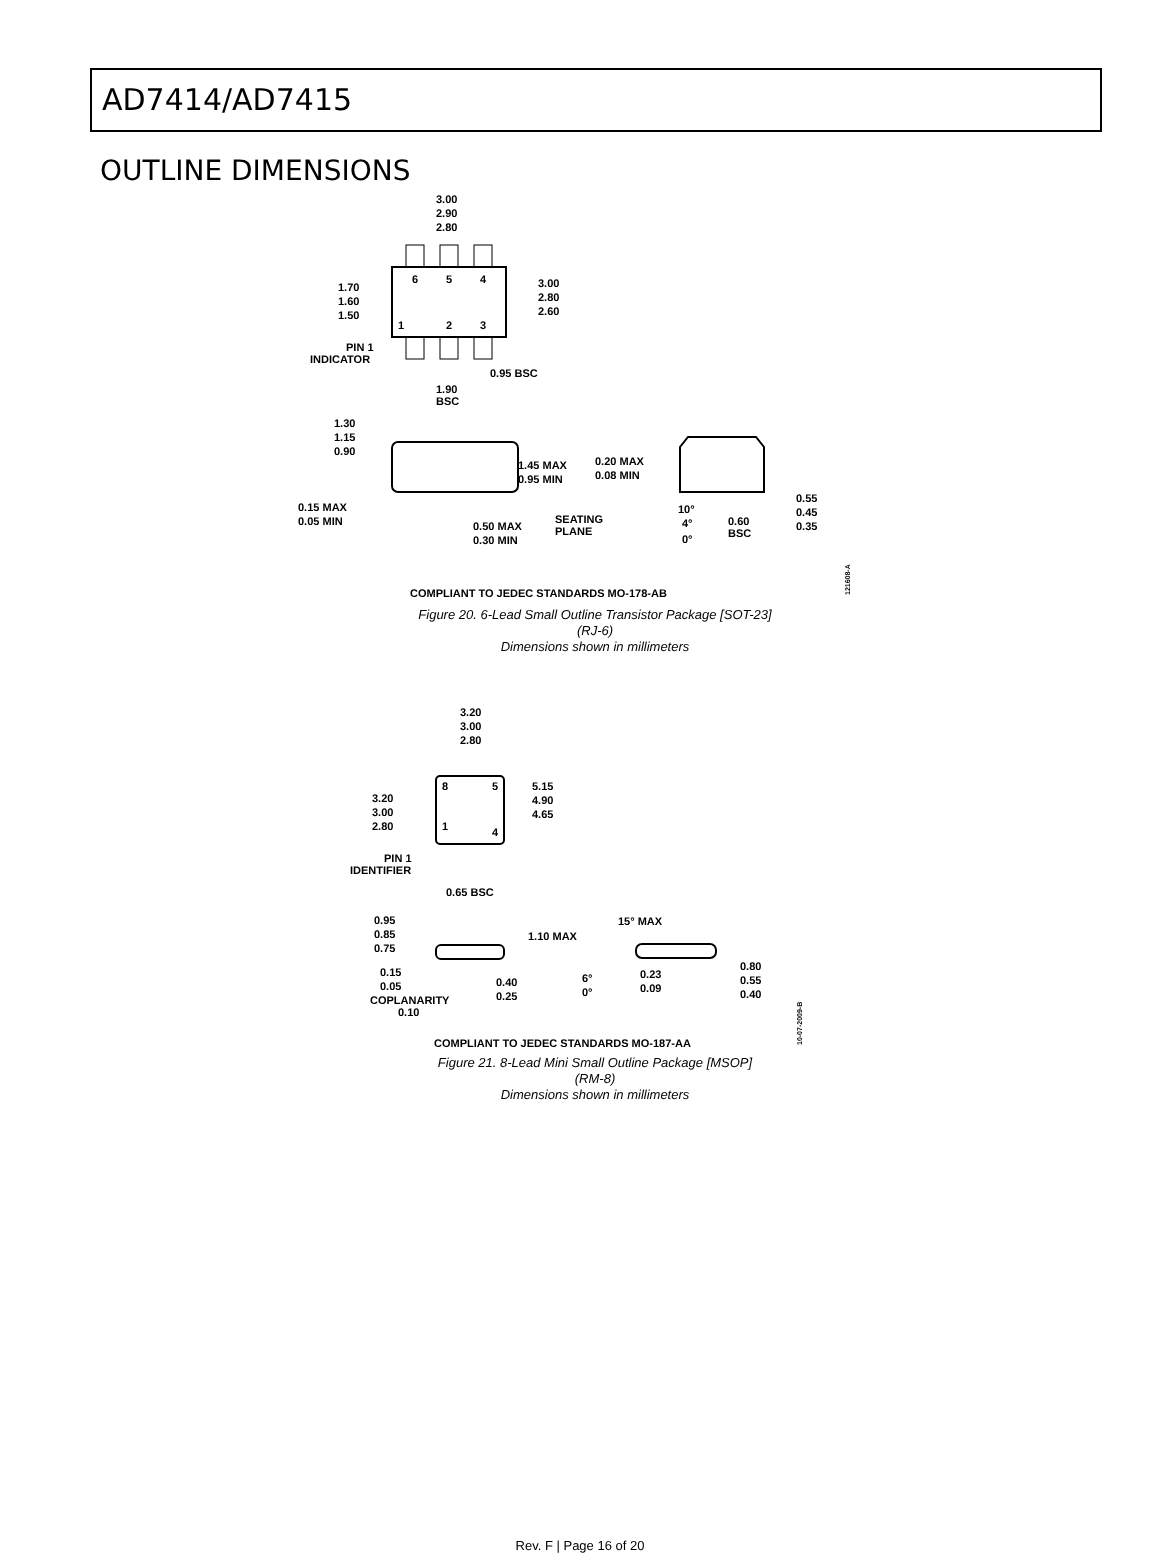AD7414/AD7415
OUTLINE DIMENSIONS
3.00
2.90
2.80
6
5
4
1
2
3
1.70
1.60
1.50
3.00
2.80
2.60
PIN 1
INDICATOR
0.95 BSC
1.90
BSC
1.30
1.15
0.90
1.45 MAX
0.95 MIN
0.15 MAX
0.05 MIN
0.50 MAX
0.30 MIN
SEATING
PLANE
0.20 MAX
0.08 MIN
10°
4°
0°
0.60
BSC
0.55
0.45
0.35
COMPLIANT TO JEDEC STANDARDS MO-178-AB
121608-A
Figure 20. 6-Lead Small Outline Transistor Package [SOT-23]
(RJ-6)
Dimensions shown in millimeters
3.20
3.00
2.80
8
5
1
4
3.20
3.00
2.80
5.15
4.90
4.65
PIN 1
IDENTIFIER
0.65 BSC
0.95
0.85
0.75
1.10 MAX
0.15
0.05
COPLANARITY
0.10
0.40
0.25
15° MAX
6°
0°
0.23
0.09
0.80
0.55
0.40
COMPLIANT TO JEDEC STANDARDS MO-187-AA
10-07-2009-B
Figure 21. 8-Lead Mini Small Outline Package [MSOP]
(RM-8)
Dimensions shown in millimeters
Rev. F | Page 16 of 20